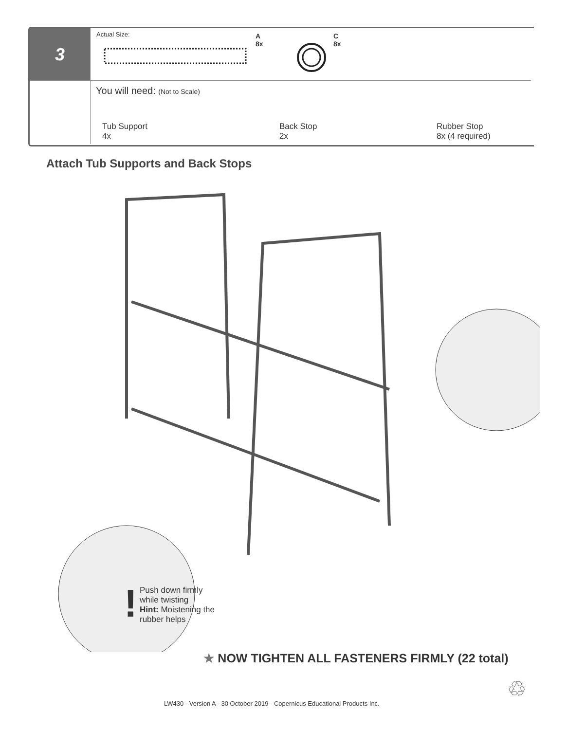3 Actual Size:
A
8x
C
8x
You will need: (Not to Scale)
Tub Support
4x
Back Stop
2x
Rubber Stop
8x (4 required)
Attach Tub Supports and Back Stops
!
Push down firmly
while twisting
Hint: Moistening the
rubber helps
★ NOW TIGHTEN ALL FASTENERS FIRMLY (22 total)
♲
LW430 - Version A - 30 October 2019 - Copernicus Educational Products Inc.